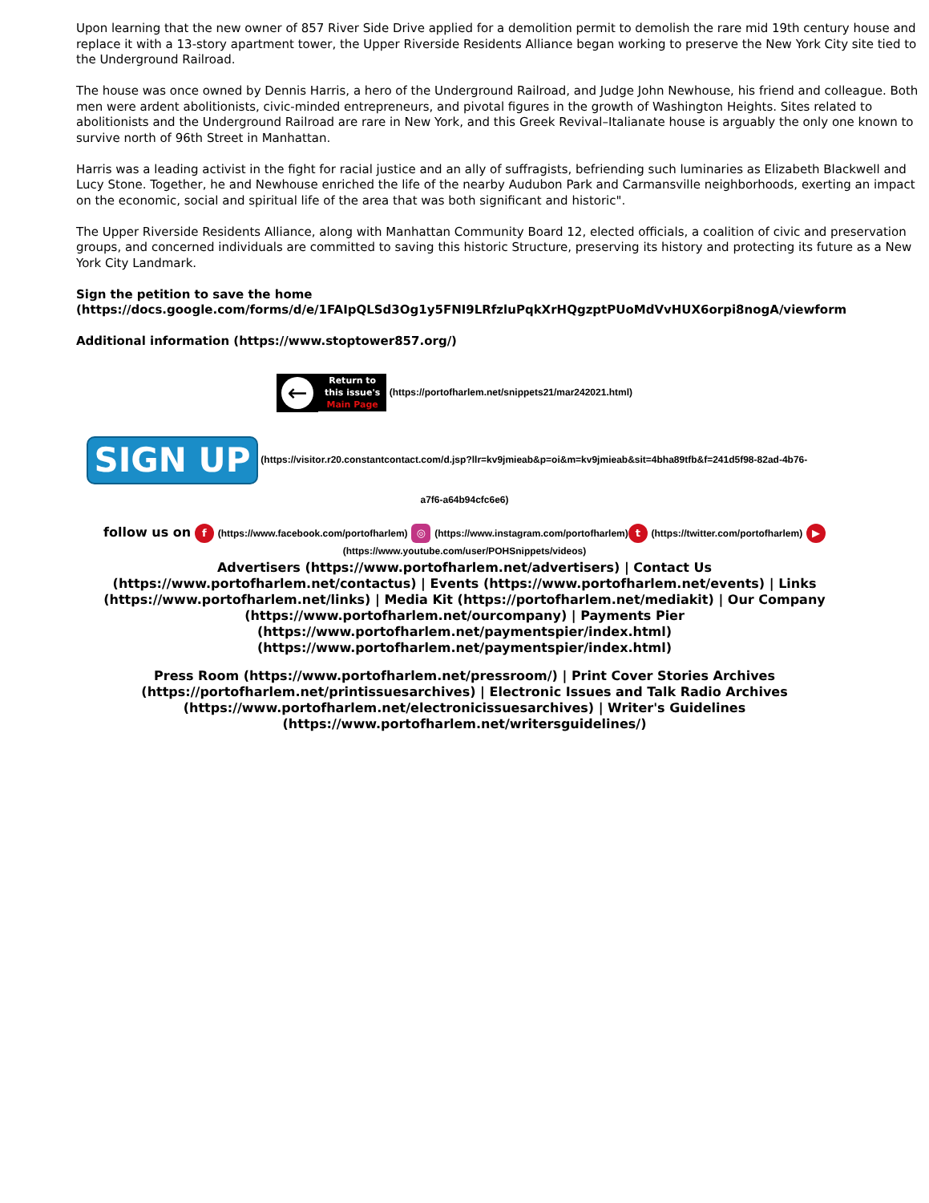Upon learning that the new owner of 857 River Side Drive applied for a demolition permit to demolish the rare mid 19th century house and replace it with a 13-story apartment tower, the Upper Riverside Residents Alliance began working to preserve the New York City site tied to the Underground Railroad.
The house was once owned by Dennis Harris, a hero of the Underground Railroad, and Judge John Newhouse, his friend and colleague. Both men were ardent abolitionists, civic-minded entrepreneurs, and pivotal figures in the growth of Washington Heights. Sites related to abolitionists and the Underground Railroad are rare in New York, and this Greek Revival–Italianate house is arguably the only one known to survive north of 96th Street in Manhattan.
Harris was a leading activist in the fight for racial justice and an ally of suffragists, befriending such luminaries as Elizabeth Blackwell and Lucy Stone. Together, he and Newhouse enriched the life of the nearby Audubon Park and Carmansville neighborhoods, exerting an impact on the economic, social and spiritual life of the area that was both significant and historic".
The Upper Riverside Residents Alliance, along with Manhattan Community Board 12, elected officials, a coalition of civic and preservation groups, and concerned individuals are committed to saving this historic Structure, preserving its history and protecting its future as a New York City Landmark.
Sign the petition to save the home
(https://docs.google.com/forms/d/e/1FAIpQLSd3Og1y5FNI9LRfzluPqkXrHQgzptPUoMdVvHUX6orpi8nogA/viewform
Additional information (https://www.stoptower857.org/)
←
Return to
this issue's
Main Page
(https://portofharlem.net/snippets21/mar242021.html)
SIGN UP
(https://visitor.r20.constantcontact.com/d.jsp?llr=kv9jmieab&p=oi&m=kv9jmieab&sit=4bha89tfb&f=241d5f98-82ad-4b76-
a7f6-a64b94cfc6e6)
follow us on f (https://www.facebook.com/portofharlem) ◎ (https://www.instagram.com/portofharlem) t (https://twitter.com/portofharlem) ▶
(https://www.youtube.com/user/POHSnippets/videos)
Advertisers (https://www.portofharlem.net/advertisers) | Contact Us
(https://www.portofharlem.net/contactus) | Events (https://www.portofharlem.net/events) | Links
(https://www.portofharlem.net/links) | Media Kit (https://portofharlem.net/mediakit) | Our Company
(https://www.portofharlem.net/ourcompany) | Payments Pier
(https://www.portofharlem.net/paymentspier/index.html)
(https://www.portofharlem.net/paymentspier/index.html)
Press Room (https://www.portofharlem.net/pressroom/) | Print Cover Stories Archives
(https://portofharlem.net/printissuesarchives) | Electronic Issues and Talk Radio Archives
(https://www.portofharlem.net/electronicissuesarchives) | Writer's Guidelines
(https://www.portofharlem.net/writersguidelines/)